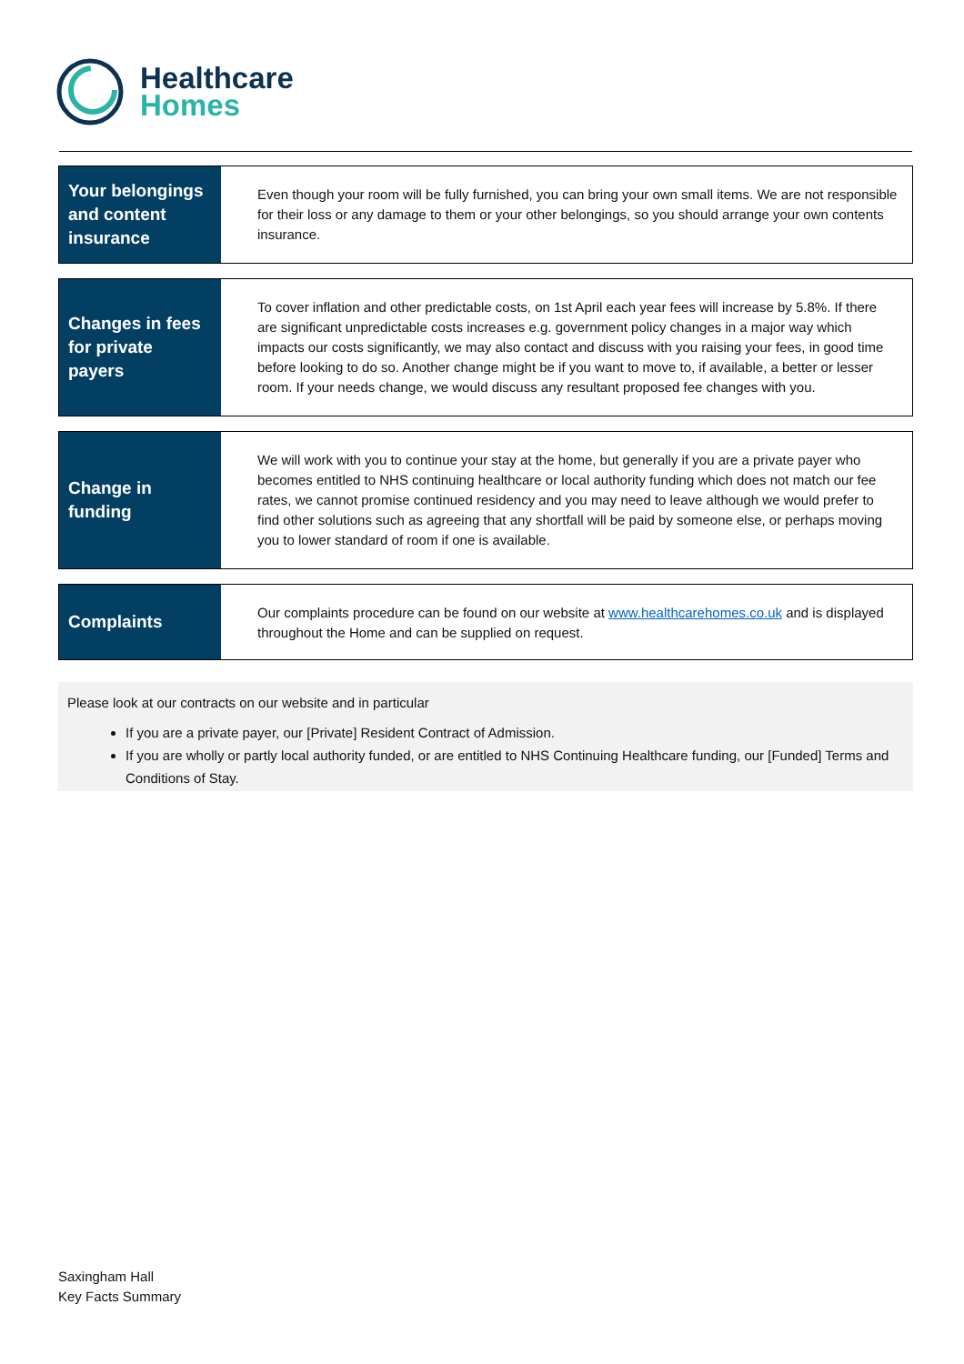Healthcare
Homes
| Your belongings and content insurance | Even though your room will be fully furnished, you can bring your own small items. We are not responsible for their loss or any damage to them or your other belongings, so you should arrange your own contents insurance. |
| Changes in fees for private payers | To cover inflation and other predictable costs, on 1st April each year fees will increase by 5.8%. If there are significant unpredictable costs increases e.g. government policy changes in a major way which impacts our costs significantly, we may also contact and discuss with you raising your fees, in good time before looking to do so. Another change might be if you want to move to, if available, a better or lesser room. If your needs change, we would discuss any resultant proposed fee changes with you. |
| Change in funding | We will work with you to continue your stay at the home, but generally if you are a private payer who becomes entitled to NHS continuing healthcare or local authority funding which does not match our fee rates, we cannot promise continued residency and you may need to leave although we would prefer to find other solutions such as agreeing that any shortfall will be paid by someone else, or perhaps moving you to lower standard of room if one is available. |
| Complaints | Our complaints procedure can be found on our website at www.healthcarehomes.co.uk and is displayed throughout the Home and can be supplied on request. |
Please look at our contracts on our website and in particular
If you are a private payer, our [Private] Resident Contract of Admission.
If you are wholly or partly local authority funded, or are entitled to NHS Continuing Healthcare funding, our [Funded] Terms and Conditions of Stay.
Saxingham Hall
Key Facts Summary